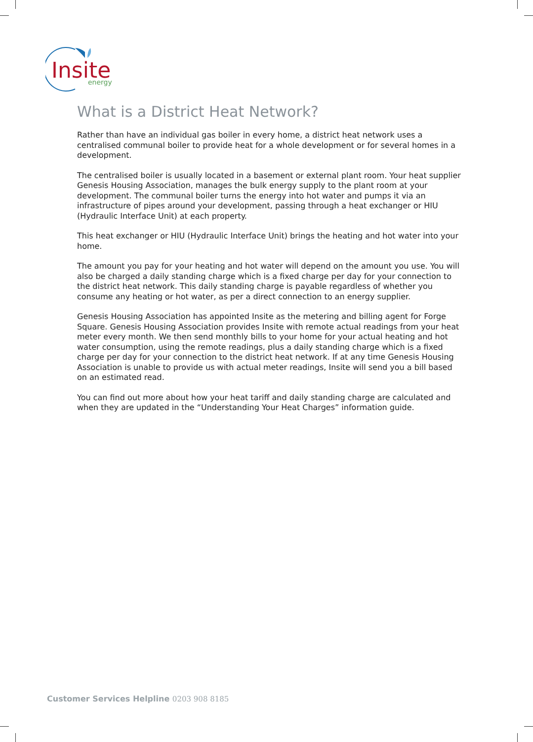Insite
energy
What is a District Heat Network?
Rather than have an individual gas boiler in every home, a district heat network uses a centralised communal boiler to provide heat for a whole development or for several homes in a development.
The centralised boiler is usually located in a basement or external plant room. Your heat supplier Genesis Housing Association, manages the bulk energy supply to the plant room at your development. The communal boiler turns the energy into hot water and pumps it via an infrastructure of pipes around your development, passing through a heat exchanger or HIU (Hydraulic Interface Unit) at each property.
This heat exchanger or HIU (Hydraulic Interface Unit) brings the heating and hot water into your home.
The amount you pay for your heating and hot water will depend on the amount you use. You will also be charged a daily standing charge which is a fixed charge per day for your connection to the district heat network. This daily standing charge is payable regardless of whether you consume any heating or hot water, as per a direct connection to an energy supplier.
Genesis Housing Association has appointed Insite as the metering and billing agent for Forge Square. Genesis Housing Association provides Insite with remote actual readings from your heat meter every month. We then send monthly bills to your home for your actual heating and hot water consumption, using the remote readings, plus a daily standing charge which is a fixed charge per day for your connection to the district heat network. If at any time Genesis Housing Association is unable to provide us with actual meter readings, Insite will send you a bill based on an estimated read.
You can find out more about how your heat tariff and daily standing charge are calculated and when they are updated in the “Understanding Your Heat Charges” information guide.
Customer Services Helpline 0203 908 8185